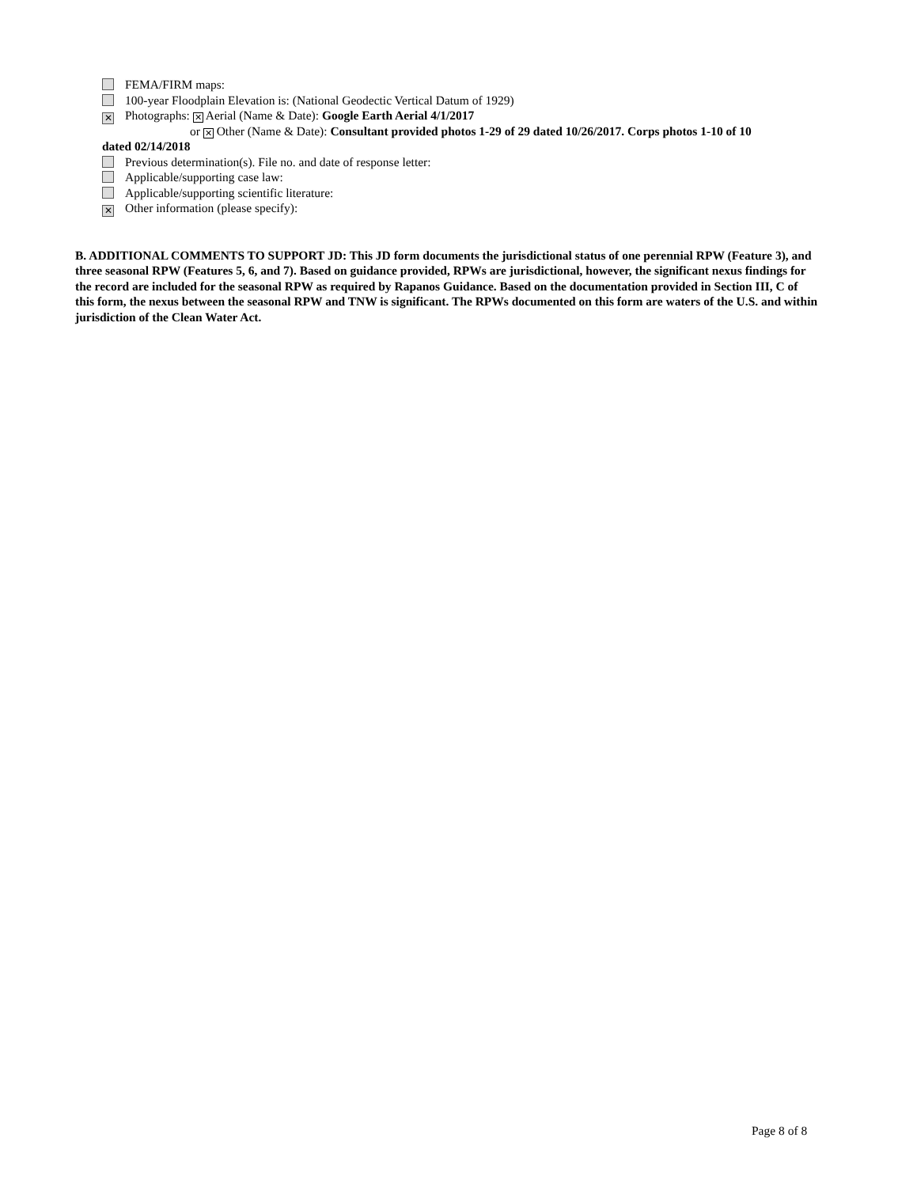FEMA/FIRM maps:
100-year Floodplain Elevation is: (National Geodectic Vertical Datum of 1929)
✕ Photographs: ✕ Aerial (Name & Date): Google Earth Aerial 4/1/2017
or ✕ Other (Name & Date): Consultant provided photos 1-29 of 29 dated 10/26/2017. Corps photos 1-10 of 10
dated 02/14/2018
Previous determination(s). File no. and date of response letter:
Applicable/supporting case law:
Applicable/supporting scientific literature:
✕ Other information (please specify):
B. ADDITIONAL COMMENTS TO SUPPORT JD: This JD form documents the jurisdictional status of one perennial RPW (Feature 3), and three seasonal RPW (Features 5, 6, and 7). Based on guidance provided, RPWs are jurisdictional, however, the significant nexus findings for the record are included for the seasonal RPW as required by Rapanos Guidance. Based on the documentation provided in Section III, C of this form, the nexus between the seasonal RPW and TNW is significant. The RPWs documented on this form are waters of the U.S. and within jurisdiction of the Clean Water Act.
Page 8 of 8